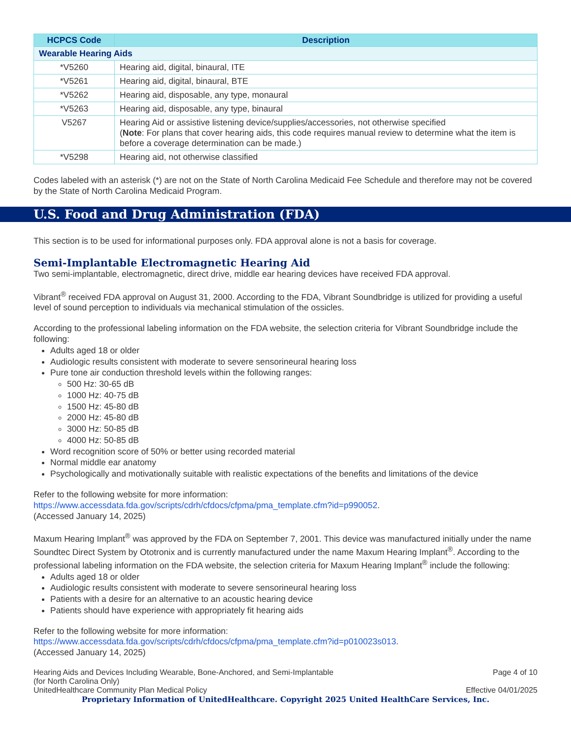| HCPCS Code | Description |
| --- | --- |
| Wearable Hearing Aids | |
| *V5260 | Hearing aid, digital, binaural, ITE |
| *V5261 | Hearing aid, digital, binaural, BTE |
| *V5262 | Hearing aid, disposable, any type, monaural |
| *V5263 | Hearing aid, disposable, any type, binaural |
| V5267 | Hearing Aid or assistive listening device/supplies/accessories, not otherwise specified ( Note : For plans that cover hearing aids, this code requires manual review to determine what the item is before a coverage determination can be made.) |
| *V5298 | Hearing aid, not otherwise classified |
Codes labeled with an asterisk (*) are not on the State of North Carolina Medicaid Fee Schedule and therefore may not be covered by the State of North Carolina Medicaid Program.
U.S. Food and Drug Administration (FDA)
This section is to be used for informational purposes only. FDA approval alone is not a basis for coverage.
Semi-Implantable Electromagnetic Hearing Aid
Two semi-implantable, electromagnetic, direct drive, middle ear hearing devices have received FDA approval.
Vibrant<sup>®</sup> received FDA approval on August 31, 2000. According to the FDA, Vibrant Soundbridge is utilized for providing a useful level of sound perception to individuals via mechanical stimulation of the ossicles.
According to the professional labeling information on the FDA website, the selection criteria for Vibrant Soundbridge include the following:
Adults aged 18 or older
Audiologic results consistent with moderate to severe sensorineural hearing loss
Pure tone air conduction threshold levels within the following ranges:
500 Hz: 30-65 dB
1000 Hz: 40-75 dB
1500 Hz: 45-80 dB
2000 Hz: 45-80 dB
3000 Hz: 50-85 dB
4000 Hz: 50-85 dB
Word recognition score of 50% or better using recorded material
Normal middle ear anatomy
Psychologically and motivationally suitable with realistic expectations of the benefits and limitations of the device
Refer to the following website for more information:
https://www.accessdata.fda.gov/scripts/cdrh/cfdocs/cfpma/pma_template.cfm?id=p990052.
(Accessed January 14, 2025)
Maxum Hearing Implant<sup>®</sup> was approved by the FDA on September 7, 2001. This device was manufactured initially under the name Soundtec Direct System by Ototronix and is currently manufactured under the name Maxum Hearing Implant<sup>®</sup>. According to the professional labeling information on the FDA website, the selection criteria for Maxum Hearing Implant<sup>®</sup> include the following:
Adults aged 18 or older
Audiologic results consistent with moderate to severe sensorineural hearing loss
Patients with a desire for an alternative to an acoustic hearing device
Patients should have experience with appropriately fit hearing aids
Refer to the following website for more information:
https://www.accessdata.fda.gov/scripts/cdrh/cfdocs/cfpma/pma_template.cfm?id=p010023s013.
(Accessed January 14, 2025)
Hearing Aids and Devices Including Wearable, Bone-Anchored, and Semi-Implantable
(for North Carolina Only)
UnitedHealthcare Community Plan Medical Policy
Page 4 of 10
Effective 04/01/2025
Proprietary Information of UnitedHealthcare. Copyright 2025 United HealthCare Services, Inc.